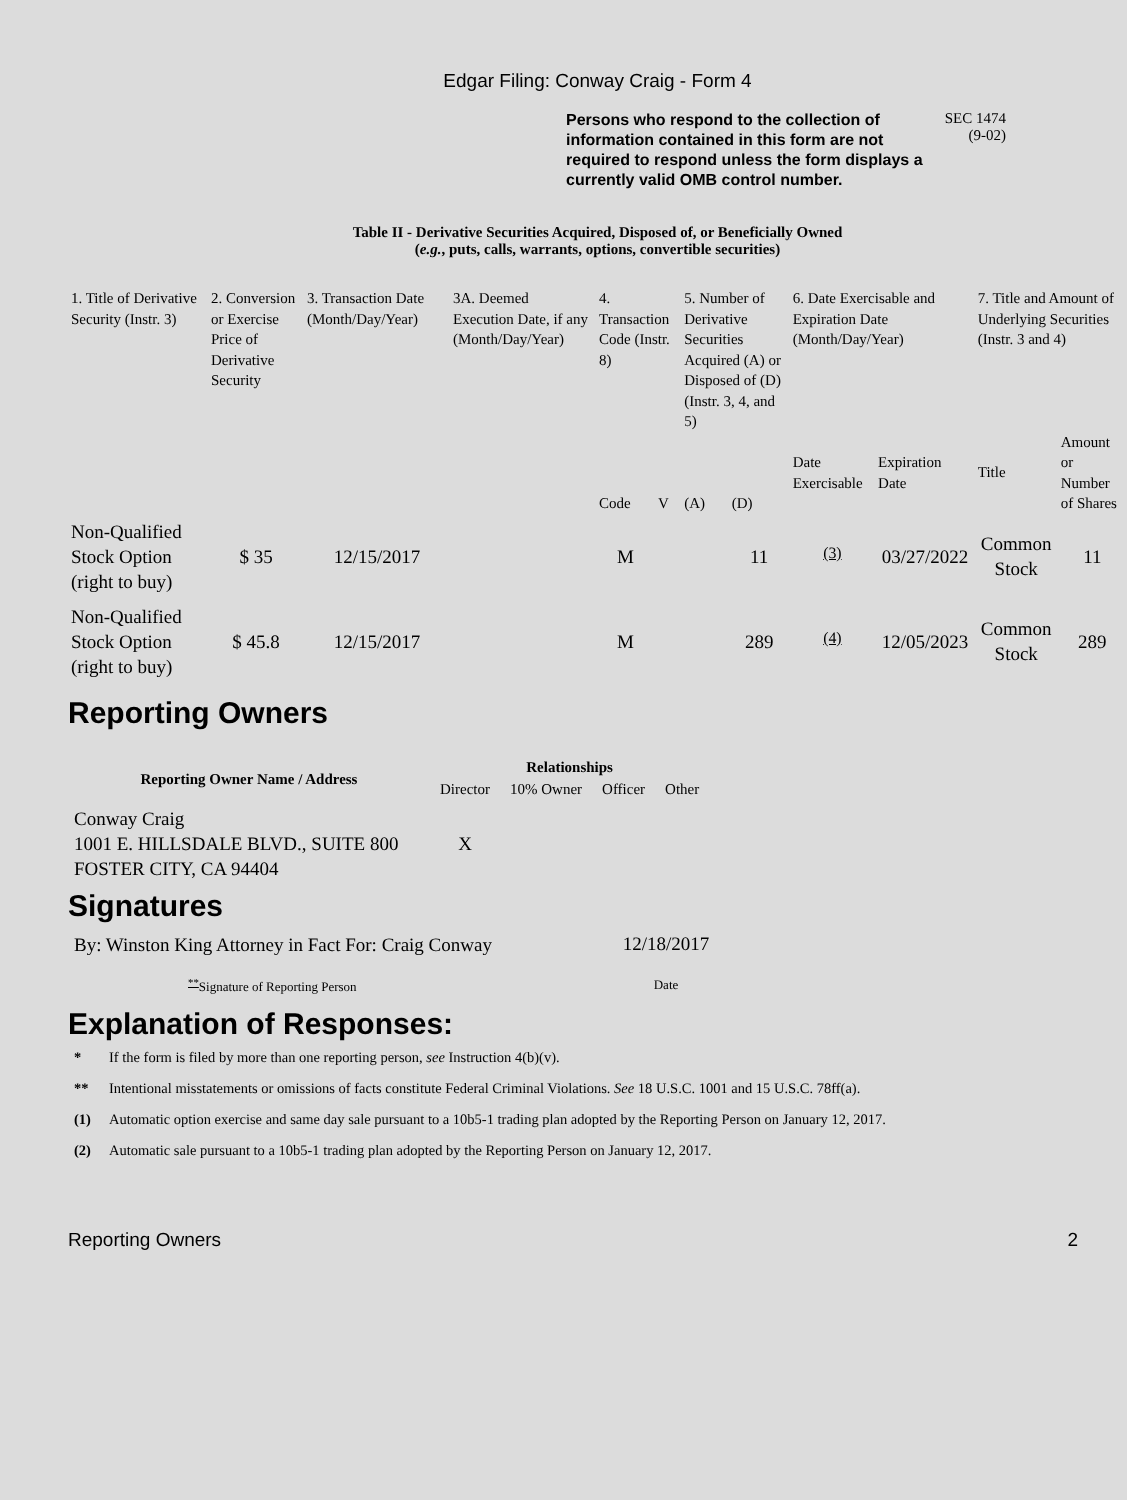Edgar Filing: Conway Craig - Form 4
Persons who respond to the collection of information contained in this form are not required to respond unless the form displays a currently valid OMB control number.
SEC 1474
(9-02)
Table II - Derivative Securities Acquired, Disposed of, or Beneficially Owned
(e.g., puts, calls, warrants, options, convertible securities)
| 1. Title of Derivative Security (Instr. 3) | 2. Conversion or Exercise Price of Derivative Security | 3. Transaction Date (Month/Day/Year) | 3A. Deemed Execution Date, if any (Month/Day/Year) | 4. Transaction Code (Instr. 8) | | 5. Number of Derivative Securities Acquired (A) or Disposed of (D) (Instr. 3, 4, and 5) | | 6. Date Exercisable and Expiration Date (Month/Day/Year) | | 7. Title and Amount of Underlying Securities (Instr. 3 and 4) | |
| | | | | Code | V | (A) | (D) | Date Exercisable | Expiration Date | Title | Amount or Number of Shares |
| Non-Qualified Stock Option (right to buy) | $ 35 | 12/15/2017 | | M | | | 11 | <sup>(3)</sup> | 03/27/2022 | Common Stock | 11 |
| Non-Qualified Stock Option (right to buy) | $ 45.8 | 12/15/2017 | | M | | | 289 | <sup>(4)</sup> | 12/05/2023 | Common Stock | 289 |
Reporting Owners
| Reporting Owner Name / Address | Relationships | | | |
| --- | --- | --- | --- | --- |
| | Director | 10% Owner | Officer | Other |
| Conway Craig 1001 E. HILLSDALE BLVD., SUITE 800 FOSTER CITY, CA 94404 | X | | | |
Signatures
| By: Winston King Attorney in Fact For: Craig Conway | 12/18/2017 |
| <sup>**</sup> Signature of Reporting Person | Date |
Explanation of Responses:
* If the form is filed by more than one reporting person, see Instruction 4(b)(v).
** Intentional misstatements or omissions of facts constitute Federal Criminal Violations. See 18 U.S.C. 1001 and 15 U.S.C. 78ff(a).
(1) Automatic option exercise and same day sale pursuant to a 10b5-1 trading plan adopted by the Reporting Person on January 12, 2017.
(2) Automatic sale pursuant to a 10b5-1 trading plan adopted by the Reporting Person on January 12, 2017.
Reporting Owners 2